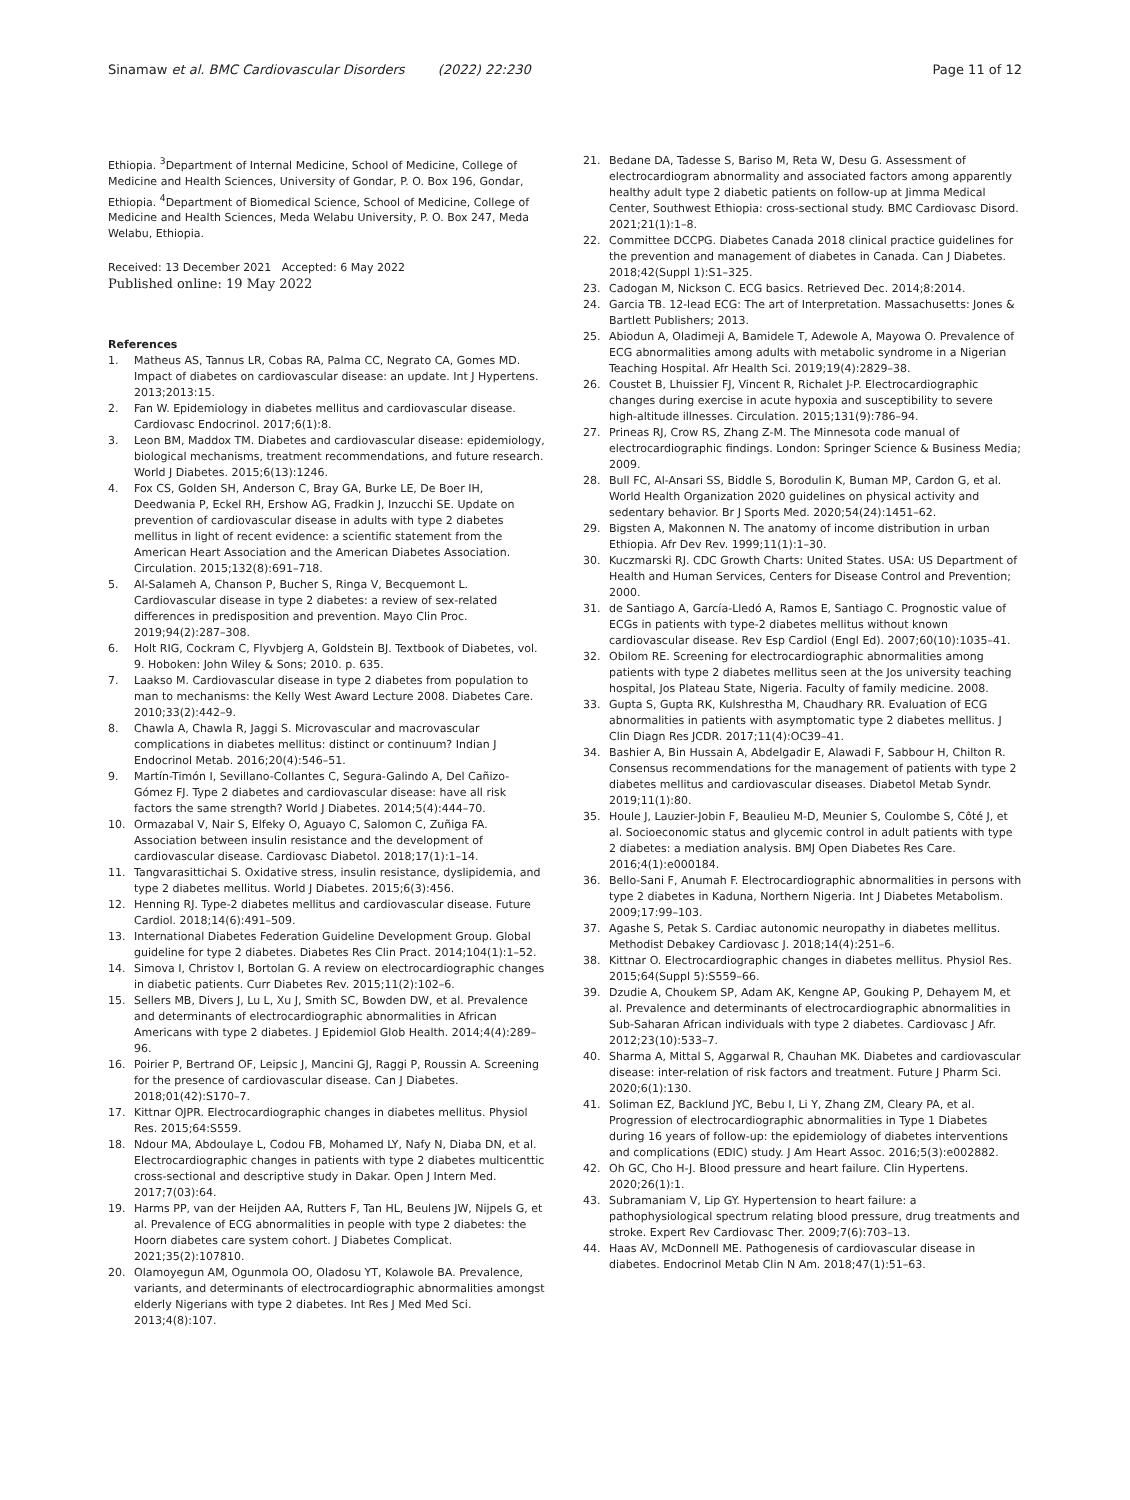Sinamaw et al. BMC Cardiovascular Disorders (2022) 22:230 Page 11 of 12
Ethiopia. <sup>3</sup>Department of Internal Medicine, School of Medicine, College of Medicine and Health Sciences, University of Gondar, P. O. Box 196, Gondar, Ethiopia. <sup>4</sup>Department of Biomedical Science, School of Medicine, College of Medicine and Health Sciences, Meda Welabu University, P. O. Box 247, Meda Welabu, Ethiopia.
Received: 13 December 2021 Accepted: 6 May 2022
Published online: 19 May 2022
References
1. Matheus AS, Tannus LR, Cobas RA, Palma CC, Negrato CA, Gomes MD. Impact of diabetes on cardiovascular disease: an update. Int J Hypertens. 2013;2013:15.
2. Fan W. Epidemiology in diabetes mellitus and cardiovascular disease. Cardiovasc Endocrinol. 2017;6(1):8.
3. Leon BM, Maddox TM. Diabetes and cardiovascular disease: epidemiology, biological mechanisms, treatment recommendations, and future research. World J Diabetes. 2015;6(13):1246.
4. Fox CS, Golden SH, Anderson C, Bray GA, Burke LE, De Boer IH, Deedwania P, Eckel RH, Ershow AG, Fradkin J, Inzucchi SE. Update on prevention of cardiovascular disease in adults with type 2 diabetes mellitus in light of recent evidence: a scientific statement from the American Heart Association and the American Diabetes Association. Circulation. 2015;132(8):691–718.
5. Al-Salameh A, Chanson P, Bucher S, Ringa V, Becquemont L. Cardiovascular disease in type 2 diabetes: a review of sex-related differences in predisposition and prevention. Mayo Clin Proc. 2019;94(2):287–308.
6. Holt RIG, Cockram C, Flyvbjerg A, Goldstein BJ. Textbook of Diabetes, vol. 9. Hoboken: John Wiley & Sons; 2010. p. 635.
7. Laakso M. Cardiovascular disease in type 2 diabetes from population to man to mechanisms: the Kelly West Award Lecture 2008. Diabetes Care. 2010;33(2):442–9.
8. Chawla A, Chawla R, Jaggi S. Microvascular and macrovascular complications in diabetes mellitus: distinct or continuum? Indian J Endocrinol Metab. 2016;20(4):546–51.
9. Martín-Timón I, Sevillano-Collantes C, Segura-Galindo A, Del Cañizo-Gómez FJ. Type 2 diabetes and cardiovascular disease: have all risk factors the same strength? World J Diabetes. 2014;5(4):444–70.
10. Ormazabal V, Nair S, Elfeky O, Aguayo C, Salomon C, Zuñiga FA. Association between insulin resistance and the development of cardiovascular disease. Cardiovasc Diabetol. 2018;17(1):1–14.
11. Tangvarasittichai S. Oxidative stress, insulin resistance, dyslipidemia, and type 2 diabetes mellitus. World J Diabetes. 2015;6(3):456.
12. Henning RJ. Type-2 diabetes mellitus and cardiovascular disease. Future Cardiol. 2018;14(6):491–509.
13. International Diabetes Federation Guideline Development Group. Global guideline for type 2 diabetes. Diabetes Res Clin Pract. 2014;104(1):1–52.
14. Simova I, Christov I, Bortolan G. A review on electrocardiographic changes in diabetic patients. Curr Diabetes Rev. 2015;11(2):102–6.
15. Sellers MB, Divers J, Lu L, Xu J, Smith SC, Bowden DW, et al. Prevalence and determinants of electrocardiographic abnormalities in African Americans with type 2 diabetes. J Epidemiol Glob Health. 2014;4(4):289–96.
16. Poirier P, Bertrand OF, Leipsic J, Mancini GJ, Raggi P, Roussin A. Screening for the presence of cardiovascular disease. Can J Diabetes. 2018;01(42):S170–7.
17. Kittnar OJPR. Electrocardiographic changes in diabetes mellitus. Physiol Res. 2015;64:S559.
18. Ndour MA, Abdoulaye L, Codou FB, Mohamed LY, Nafy N, Diaba DN, et al. Electrocardiographic changes in patients with type 2 diabetes multicenttic cross-sectional and descriptive study in Dakar. Open J Intern Med. 2017;7(03):64.
19. Harms PP, van der Heijden AA, Rutters F, Tan HL, Beulens JW, Nijpels G, et al. Prevalence of ECG abnormalities in people with type 2 diabetes: the Hoorn diabetes care system cohort. J Diabetes Complicat. 2021;35(2):107810.
20. Olamoyegun AM, Ogunmola OO, Oladosu YT, Kolawole BA. Prevalence, variants, and determinants of electrocardiographic abnormalities amongst elderly Nigerians with type 2 diabetes. Int Res J Med Med Sci. 2013;4(8):107.
21. Bedane DA, Tadesse S, Bariso M, Reta W, Desu G. Assessment of electrocardiogram abnormality and associated factors among apparently healthy adult type 2 diabetic patients on follow-up at Jimma Medical Center, Southwest Ethiopia: cross-sectional study. BMC Cardiovasc Disord. 2021;21(1):1–8.
22. Committee DCCPG. Diabetes Canada 2018 clinical practice guidelines for the prevention and management of diabetes in Canada. Can J Diabetes. 2018;42(Suppl 1):S1–325.
23. Cadogan M, Nickson C. ECG basics. Retrieved Dec. 2014;8:2014.
24. Garcia TB. 12-lead ECG: The art of Interpretation. Massachusetts: Jones & Bartlett Publishers; 2013.
25. Abiodun A, Oladimeji A, Bamidele T, Adewole A, Mayowa O. Prevalence of ECG abnormalities among adults with metabolic syndrome in a Nigerian Teaching Hospital. Afr Health Sci. 2019;19(4):2829–38.
26. Coustet B, Lhuissier FJ, Vincent R, Richalet J-P. Electrocardiographic changes during exercise in acute hypoxia and susceptibility to severe high-altitude illnesses. Circulation. 2015;131(9):786–94.
27. Prineas RJ, Crow RS, Zhang Z-M. The Minnesota code manual of electrocardiographic findings. London: Springer Science & Business Media; 2009.
28. Bull FC, Al-Ansari SS, Biddle S, Borodulin K, Buman MP, Cardon G, et al. World Health Organization 2020 guidelines on physical activity and sedentary behavior. Br J Sports Med. 2020;54(24):1451–62.
29. Bigsten A, Makonnen N. The anatomy of income distribution in urban Ethiopia. Afr Dev Rev. 1999;11(1):1–30.
30. Kuczmarski RJ. CDC Growth Charts: United States. USA: US Department of Health and Human Services, Centers for Disease Control and Prevention; 2000.
31. de Santiago A, García-Lledó A, Ramos E, Santiago C. Prognostic value of ECGs in patients with type-2 diabetes mellitus without known cardiovascular disease. Rev Esp Cardiol (Engl Ed). 2007;60(10):1035–41.
32. Obilom RE. Screening for electrocardiographic abnormalities among patients with type 2 diabetes mellitus seen at the Jos university teaching hospital, Jos Plateau State, Nigeria. Faculty of family medicine. 2008.
33. Gupta S, Gupta RK, Kulshrestha M, Chaudhary RR. Evaluation of ECG abnormalities in patients with asymptomatic type 2 diabetes mellitus. J Clin Diagn Res JCDR. 2017;11(4):OC39–41.
34. Bashier A, Bin Hussain A, Abdelgadir E, Alawadi F, Sabbour H, Chilton R. Consensus recommendations for the management of patients with type 2 diabetes mellitus and cardiovascular diseases. Diabetol Metab Syndr. 2019;11(1):80.
35. Houle J, Lauzier-Jobin F, Beaulieu M-D, Meunier S, Coulombe S, Côté J, et al. Socioeconomic status and glycemic control in adult patients with type 2 diabetes: a mediation analysis. BMJ Open Diabetes Res Care. 2016;4(1):e000184.
36. Bello-Sani F, Anumah F. Electrocardiographic abnormalities in persons with type 2 diabetes in Kaduna, Northern Nigeria. Int J Diabetes Metabolism. 2009;17:99–103.
37. Agashe S, Petak S. Cardiac autonomic neuropathy in diabetes mellitus. Methodist Debakey Cardiovasc J. 2018;14(4):251–6.
38. Kittnar O. Electrocardiographic changes in diabetes mellitus. Physiol Res. 2015;64(Suppl 5):S559–66.
39. Dzudie A, Choukem SP, Adam AK, Kengne AP, Gouking P, Dehayem M, et al. Prevalence and determinants of electrocardiographic abnormalities in Sub-Saharan African individuals with type 2 diabetes. Cardiovasc J Afr. 2012;23(10):533–7.
40. Sharma A, Mittal S, Aggarwal R, Chauhan MK. Diabetes and cardiovascular disease: inter-relation of risk factors and treatment. Future J Pharm Sci. 2020;6(1):130.
41. Soliman EZ, Backlund JYC, Bebu I, Li Y, Zhang ZM, Cleary PA, et al. Progression of electrocardiographic abnormalities in Type 1 Diabetes during 16 years of follow-up: the epidemiology of diabetes interventions and complications (EDIC) study. J Am Heart Assoc. 2016;5(3):e002882.
42. Oh GC, Cho H-J. Blood pressure and heart failure. Clin Hypertens. 2020;26(1):1.
43. Subramaniam V, Lip GY. Hypertension to heart failure: a pathophysiological spectrum relating blood pressure, drug treatments and stroke. Expert Rev Cardiovasc Ther. 2009;7(6):703–13.
44. Haas AV, McDonnell ME. Pathogenesis of cardiovascular disease in diabetes. Endocrinol Metab Clin N Am. 2018;47(1):51–63.